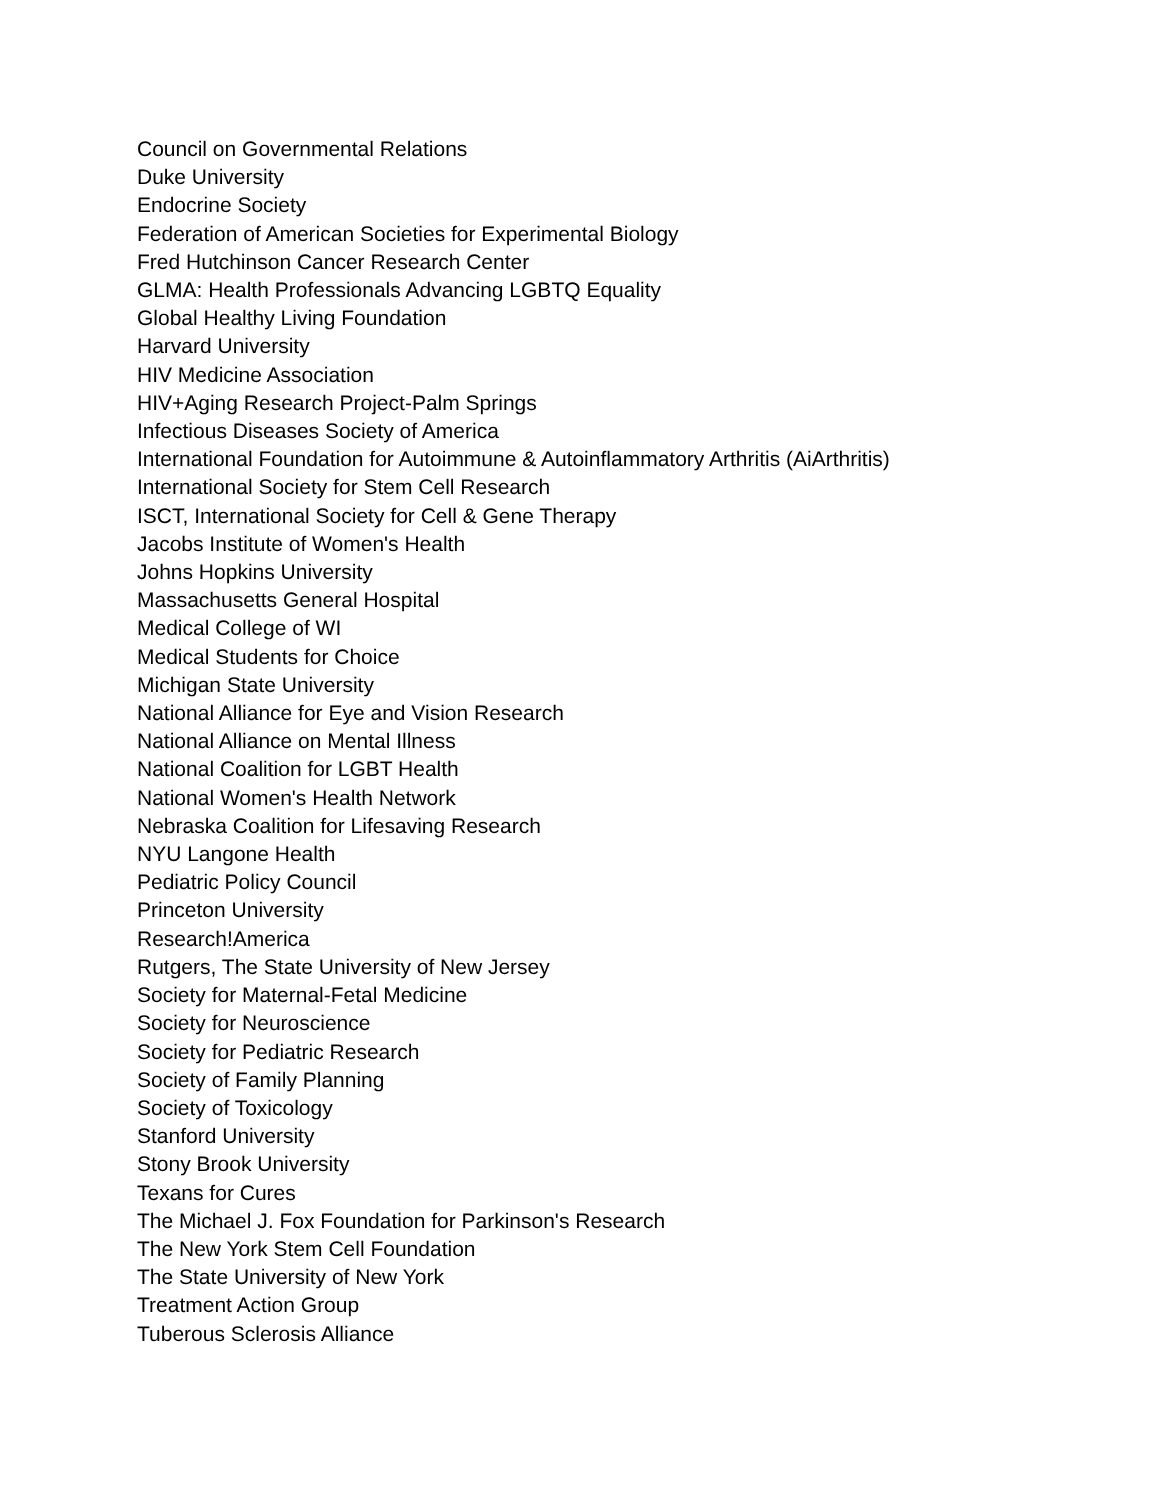Council on Governmental Relations
Duke University
Endocrine Society
Federation of American Societies for Experimental Biology
Fred Hutchinson Cancer Research Center
GLMA: Health Professionals Advancing LGBTQ Equality
Global Healthy Living Foundation
Harvard University
HIV Medicine Association
HIV+Aging Research Project-Palm Springs
Infectious Diseases Society of America
International Foundation for Autoimmune & Autoinflammatory Arthritis (AiArthritis)
International Society for Stem Cell Research
ISCT, International Society for Cell & Gene Therapy
Jacobs Institute of Women's Health
Johns Hopkins University
Massachusetts General Hospital
Medical College of WI
Medical Students for Choice
Michigan State University
National Alliance for Eye and Vision Research
National Alliance on Mental Illness
National Coalition for LGBT Health
National Women's Health Network
Nebraska Coalition for Lifesaving Research
NYU Langone Health
Pediatric Policy Council
Princeton University
Research!America
Rutgers, The State University of New Jersey
Society for Maternal-Fetal Medicine
Society for Neuroscience
Society for Pediatric Research
Society of Family Planning
Society of Toxicology
Stanford University
Stony Brook University
Texans for Cures
The Michael J. Fox Foundation for Parkinson's Research
The New York Stem Cell Foundation
The State University of New York
Treatment Action Group
Tuberous Sclerosis Alliance